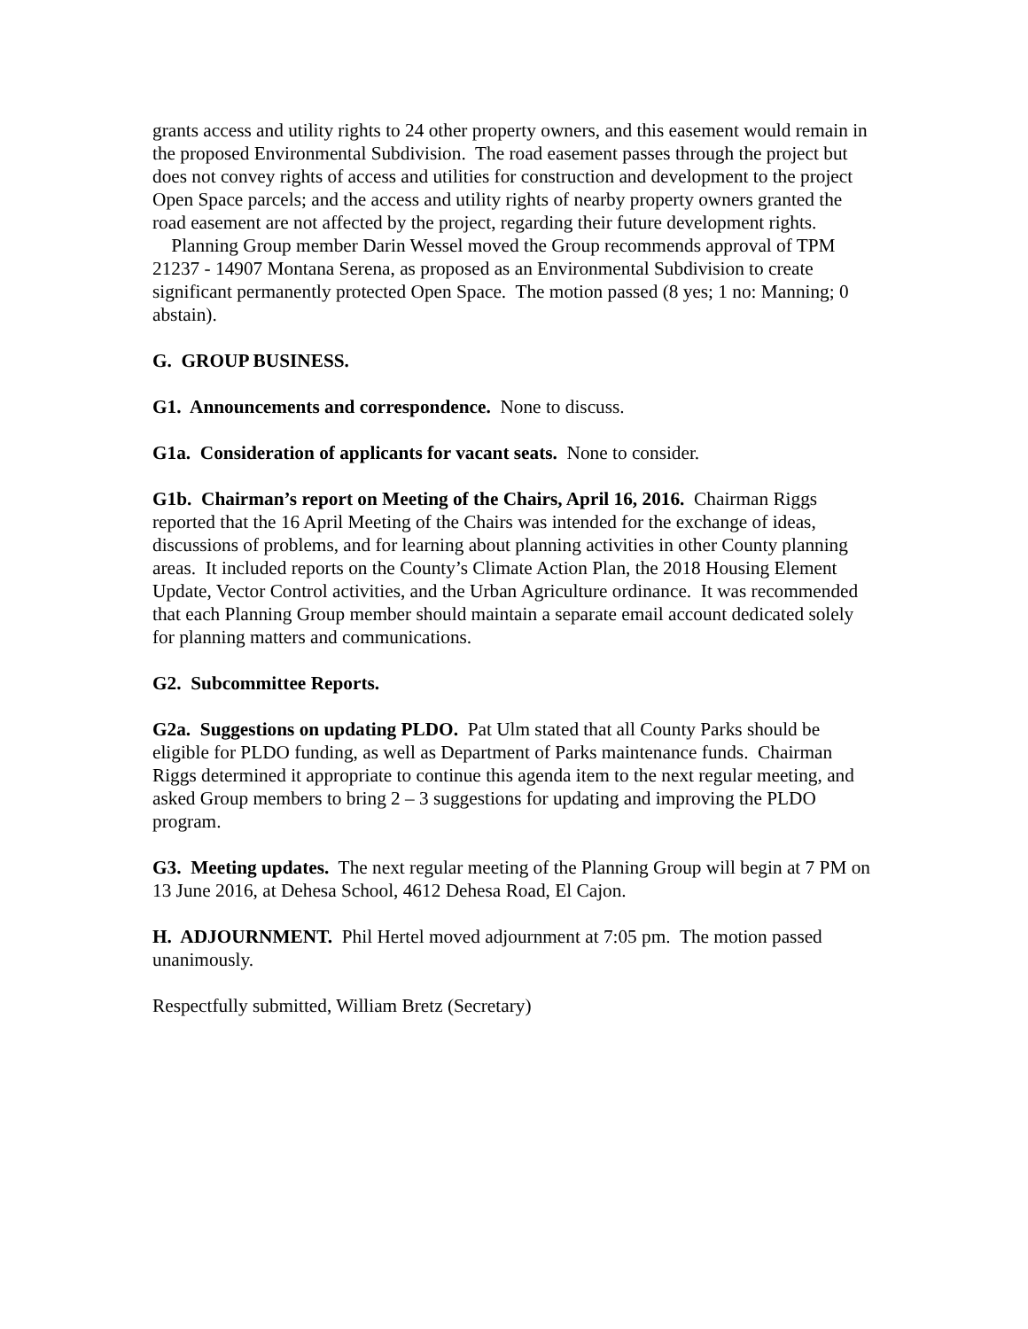grants access and utility rights to 24 other property owners, and this easement would remain in the proposed Environmental Subdivision. The road easement passes through the project but does not convey rights of access and utilities for construction and development to the project Open Space parcels; and the access and utility rights of nearby property owners granted the road easement are not affected by the project, regarding their future development rights.
Planning Group member Darin Wessel moved the Group recommends approval of TPM 21237 - 14907 Montana Serena, as proposed as an Environmental Subdivision to create significant permanently protected Open Space. The motion passed (8 yes; 1 no: Manning; 0 abstain).
G. GROUP BUSINESS.
G1. Announcements and correspondence. None to discuss.
G1a. Consideration of applicants for vacant seats. None to consider.
G1b. Chairman’s report on Meeting of the Chairs, April 16, 2016. Chairman Riggs reported that the 16 April Meeting of the Chairs was intended for the exchange of ideas, discussions of problems, and for learning about planning activities in other County planning areas. It included reports on the County’s Climate Action Plan, the 2018 Housing Element Update, Vector Control activities, and the Urban Agriculture ordinance. It was recommended that each Planning Group member should maintain a separate email account dedicated solely for planning matters and communications.
G2. Subcommittee Reports.
G2a. Suggestions on updating PLDO. Pat Ulm stated that all County Parks should be eligible for PLDO funding, as well as Department of Parks maintenance funds. Chairman Riggs determined it appropriate to continue this agenda item to the next regular meeting, and asked Group members to bring 2 – 3 suggestions for updating and improving the PLDO program.
G3. Meeting updates. The next regular meeting of the Planning Group will begin at 7 PM on 13 June 2016, at Dehesa School, 4612 Dehesa Road, El Cajon.
H. ADJOURNMENT. Phil Hertel moved adjournment at 7:05 pm. The motion passed unanimously.
Respectfully submitted, William Bretz (Secretary)